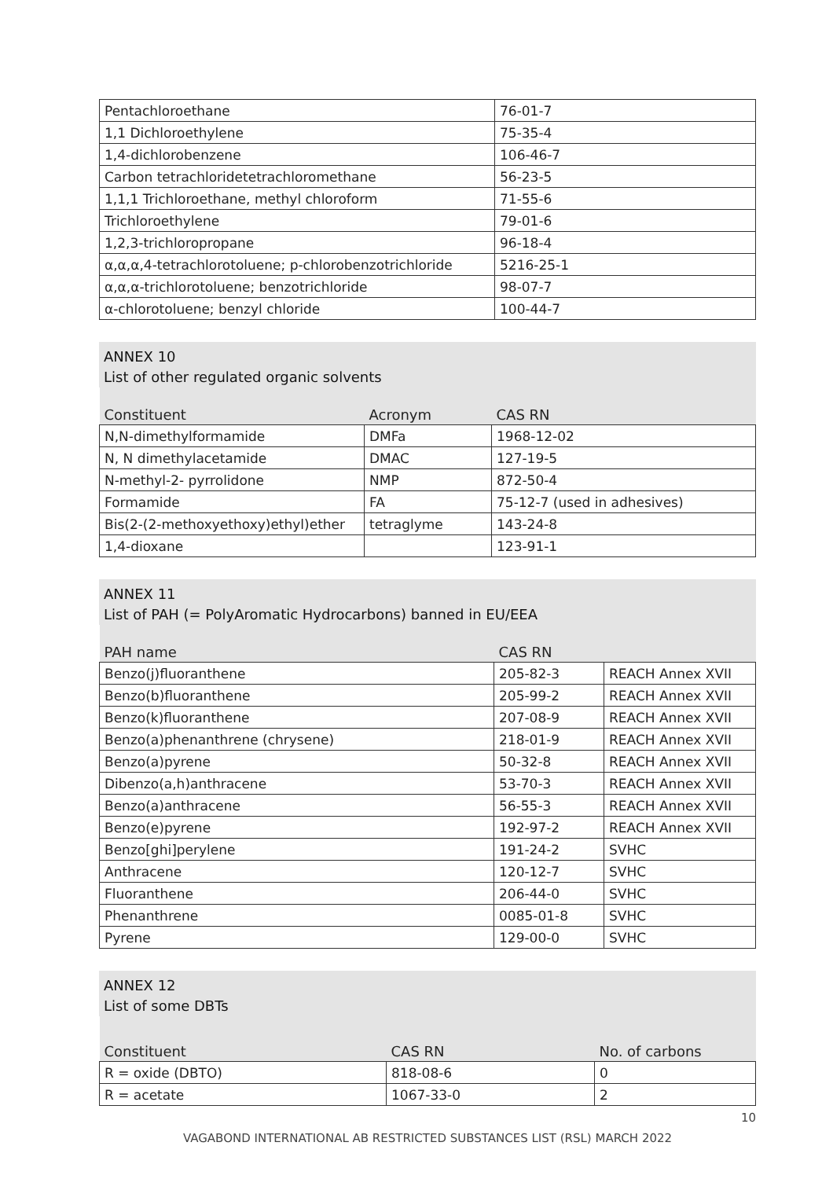| Pentachloroethane | 76-01-7 |
| 1,1 Dichloroethylene | 75-35-4 |
| 1,4-dichlorobenzene | 106-46-7 |
| Carbon tetrachloridetetrachloromethane | 56-23-5 |
| 1,1,1 Trichloroethane, methyl chloroform | 71-55-6 |
| Trichloroethylene | 79-01-6 |
| 1,2,3-trichloropropane | 96-18-4 |
| α,α,α,4-tetrachlorotoluene; p-chlorobenzotrichloride | 5216-25-1 |
| α,α,α-trichlorotoluene; benzotrichloride | 98-07-7 |
| α-chlorotoluene; benzyl chloride | 100-44-7 |
ANNEX 10
List of other regulated organic solvents
| Constituent | Acronym | CAS RN |
| --- | --- | --- |
| N,N-dimethylformamide | DMFa | 1968-12-02 |
| N, N dimethylacetamide | DMAC | 127-19-5 |
| N-methyl-2- pyrrolidone | NMP | 872-50-4 |
| Formamide | FA | 75-12-7 (used in adhesives) |
| Bis(2-(2-methoxyethoxy)ethyl)ether | tetraglyme | 143-24-8 |
| 1,4-dioxane | | 123-91-1 |
ANNEX 11
List of PAH (= PolyAromatic Hydrocarbons) banned in EU/EEA
| PAH name | CAS RN | |
| --- | --- | --- |
| Benzo(j)fluoranthene | 205-82-3 | REACH Annex XVII |
| Benzo(b)fluoranthene | 205-99-2 | REACH Annex XVII |
| Benzo(k)fluoranthene | 207-08-9 | REACH Annex XVII |
| Benzo(a)phenanthrene (chrysene) | 218-01-9 | REACH Annex XVII |
| Benzo(a)pyrene | 50-32-8 | REACH Annex XVII |
| Dibenzo(a,h)anthracene | 53-70-3 | REACH Annex XVII |
| Benzo(a)anthracene | 56-55-3 | REACH Annex XVII |
| Benzo(e)pyrene | 192-97-2 | REACH Annex XVII |
| Benzo[ghi]perylene | 191-24-2 | SVHC |
| Anthracene | 120-12-7 | SVHC |
| Fluoranthene | 206-44-0 | SVHC |
| Phenanthrene | 0085-01-8 | SVHC |
| Pyrene | 129-00-0 | SVHC |
ANNEX 12
List of some DBTs
| Constituent | CAS RN | No. of carbons |
| --- | --- | --- |
| R = oxide (DBTO) | 818-08-6 | 0 |
| R = acetate | 1067-33-0 | 2 |
10
VAGABOND INTERNATIONAL AB RESTRICTED SUBSTANCES LIST (RSL) MARCH 2022